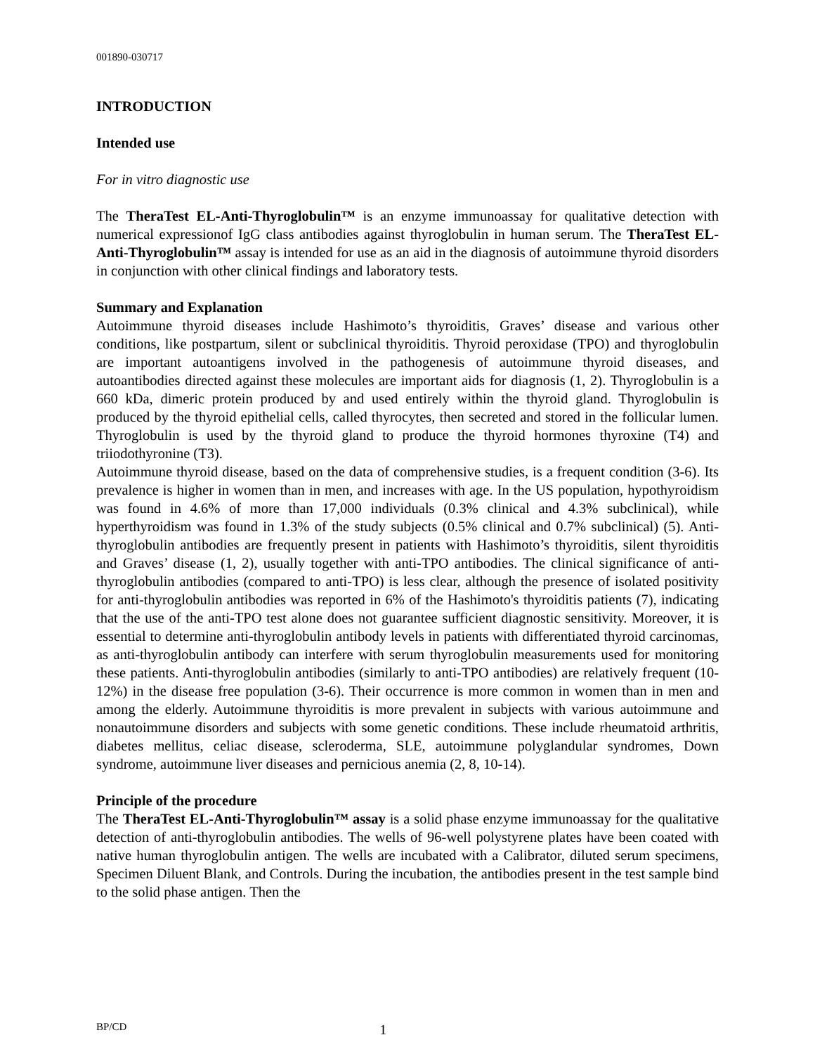001890-030717
INTRODUCTION
Intended use
For in vitro diagnostic use
The TheraTest EL-Anti-Thyroglobulin™ is an enzyme immunoassay for qualitative detection with numerical expressionof IgG class antibodies against thyroglobulin in human serum. The TheraTest EL-Anti-Thyroglobulin™ assay is intended for use as an aid in the diagnosis of autoimmune thyroid disorders in conjunction with other clinical findings and laboratory tests.
Summary and Explanation
Autoimmune thyroid diseases include Hashimoto’s thyroiditis, Graves’ disease and various other conditions, like postpartum, silent or subclinical thyroiditis. Thyroid peroxidase (TPO) and thyroglobulin are important autoantigens involved in the pathogenesis of autoimmune thyroid diseases, and autoantibodies directed against these molecules are important aids for diagnosis (1, 2). Thyroglobulin is a 660 kDa, dimeric protein produced by and used entirely within the thyroid gland. Thyroglobulin is produced by the thyroid epithelial cells, called thyrocytes, then secreted and stored in the follicular lumen. Thyroglobulin is used by the thyroid gland to produce the thyroid hormones thyroxine (T4) and triiodothyronine (T3).
Autoimmune thyroid disease, based on the data of comprehensive studies, is a frequent condition (3-6). Its prevalence is higher in women than in men, and increases with age. In the US population, hypothyroidism was found in 4.6% of more than 17,000 individuals (0.3% clinical and 4.3% subclinical), while hyperthyroidism was found in 1.3% of the study subjects (0.5% clinical and 0.7% subclinical) (5). Anti-thyroglobulin antibodies are frequently present in patients with Hashimoto’s thyroiditis, silent thyroiditis and Graves’ disease (1, 2), usually together with anti-TPO antibodies. The clinical significance of anti-thyroglobulin antibodies (compared to anti-TPO) is less clear, although the presence of isolated positivity for anti-thyroglobulin antibodies was reported in 6% of the Hashimoto's thyroiditis patients (7), indicating that the use of the anti-TPO test alone does not guarantee sufficient diagnostic sensitivity. Moreover, it is essential to determine anti-thyroglobulin antibody levels in patients with differentiated thyroid carcinomas, as anti-thyroglobulin antibody can interfere with serum thyroglobulin measurements used for monitoring these patients. Anti-thyroglobulin antibodies (similarly to anti-TPO antibodies) are relatively frequent (10-12%) in the disease free population (3-6). Their occurrence is more common in women than in men and among the elderly. Autoimmune thyroiditis is more prevalent in subjects with various autoimmune and nonautoimmune disorders and subjects with some genetic conditions. These include rheumatoid arthritis, diabetes mellitus, celiac disease, scleroderma, SLE, autoimmune polyglandular syndromes, Down syndrome, autoimmune liver diseases and pernicious anemia (2, 8, 10-14).
Principle of the procedure
The TheraTest EL-Anti-Thyroglobulin™ assay is a solid phase enzyme immunoassay for the qualitative detection of anti-thyroglobulin antibodies. The wells of 96-well polystyrene plates have been coated with native human thyroglobulin antigen. The wells are incubated with a Calibrator, diluted serum specimens, Specimen Diluent Blank, and Controls. During the incubation, the antibodies present in the test sample bind to the solid phase antigen. Then the
BP/CD 1